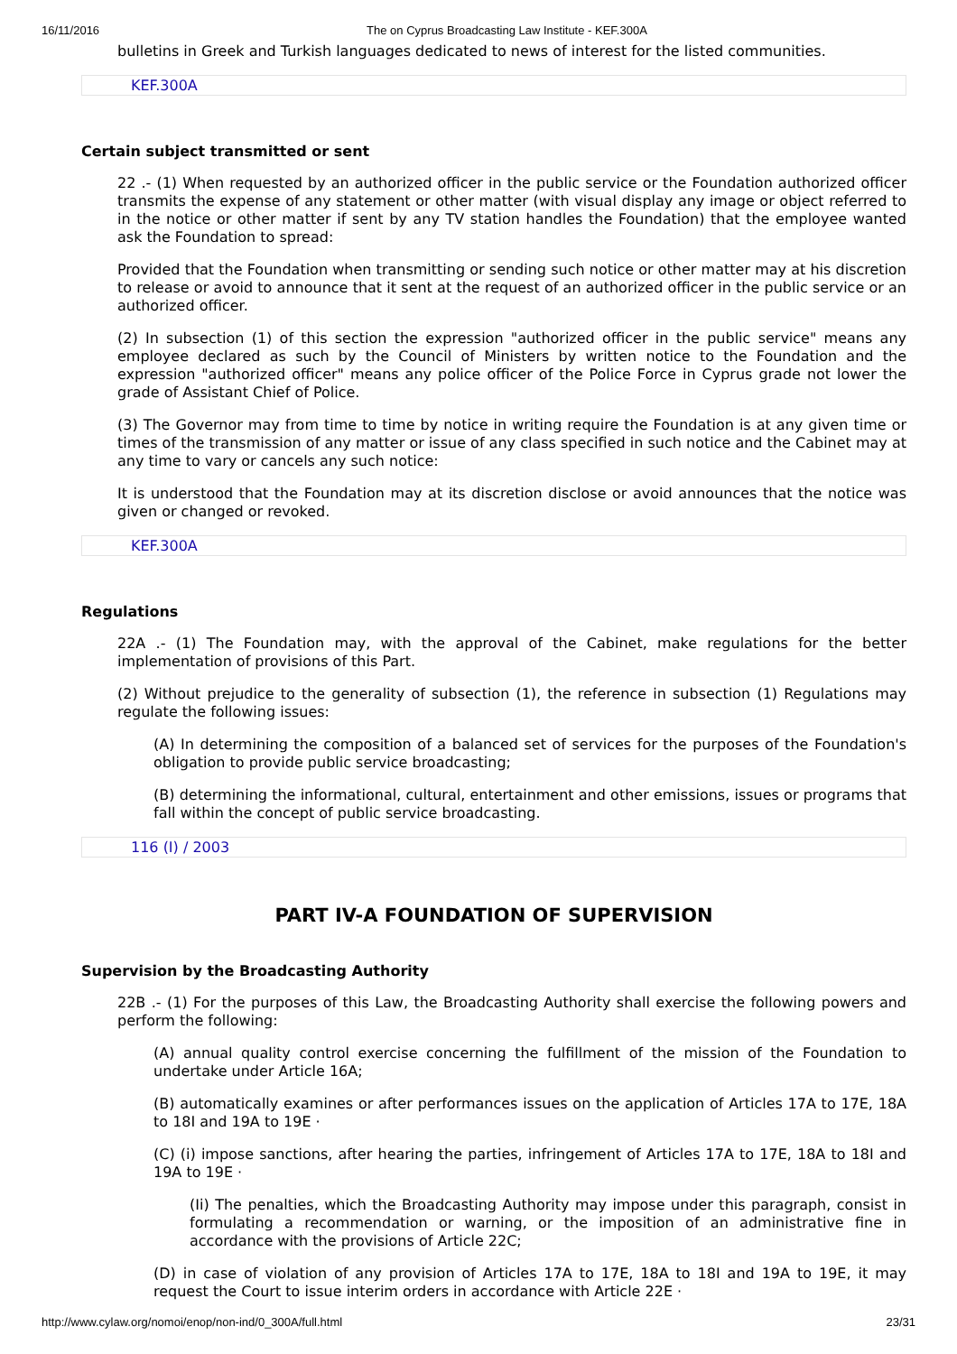16/11/2016 The on Cyprus Broadcasting Law Institute - KEF.300A
bulletins in Greek and Turkish languages dedicated to news of interest for the listed communities.
KEF.300A
Certain subject transmitted or sent
22 .- (1) When requested by an authorized officer in the public service or the Foundation authorized officer transmits the expense of any statement or other matter (with visual display any image or object referred to in the notice or other matter if sent by any TV station handles the Foundation) that the employee wanted ask the Foundation to spread:
Provided that the Foundation when transmitting or sending such notice or other matter may at his discretion to release or avoid to announce that it sent at the request of an authorized officer in the public service or an authorized officer.
(2) In subsection (1) of this section the expression "authorized officer in the public service" means any employee declared as such by the Council of Ministers by written notice to the Foundation and the expression "authorized officer" means any police officer of the Police Force in Cyprus grade not lower the grade of Assistant Chief of Police.
(3) The Governor may from time to time by notice in writing require the Foundation is at any given time or times of the transmission of any matter or issue of any class specified in such notice and the Cabinet may at any time to vary or cancels any such notice:
It is understood that the Foundation may at its discretion disclose or avoid announces that the notice was given or changed or revoked.
KEF.300A
Regulations
22A .- (1) The Foundation may, with the approval of the Cabinet, make regulations for the better implementation of provisions of this Part.
(2) Without prejudice to the generality of subsection (1), the reference in subsection (1) Regulations may regulate the following issues:
(A) In determining the composition of a balanced set of services for the purposes of the Foundation's obligation to provide public service broadcasting;
(B) determining the informational, cultural, entertainment and other emissions, issues or programs that fall within the concept of public service broadcasting.
116 (I) / 2003
PART IV-A FOUNDATION OF SUPERVISION
Supervision by the Broadcasting Authority
22B .- (1) For the purposes of this Law, the Broadcasting Authority shall exercise the following powers and perform the following:
(A) annual quality control exercise concerning the fulfillment of the mission of the Foundation to undertake under Article 16A;
(B) automatically examines or after performances issues on the application of Articles 17A to 17E, 18A to 18I and 19A to 19E ·
(C) (i) impose sanctions, after hearing the parties, infringement of Articles 17A to 17E, 18A to 18I and 19A to 19E ·
(Ii) The penalties, which the Broadcasting Authority may impose under this paragraph, consist in formulating a recommendation or warning, or the imposition of an administrative fine in accordance with the provisions of Article 22C;
(D) in case of violation of any provision of Articles 17A to 17E, 18A to 18I and 19A to 19E, it may request the Court to issue interim orders in accordance with Article 22E ·
http://www.cylaw.org/nomoi/enop/non-ind/0_300A/full.html 23/31